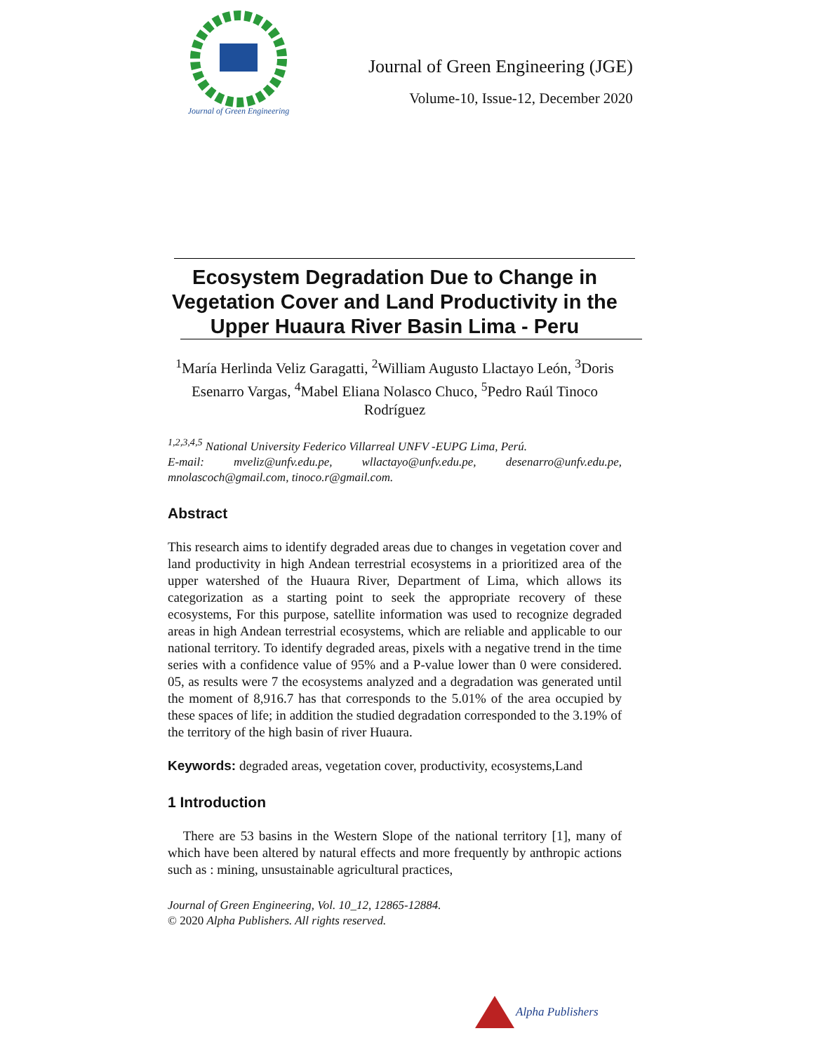Journal of Green Engineering
Journal of Green Engineering (JGE)
Volume-10, Issue-12, December 2020
Ecosystem Degradation Due to Change in Vegetation Cover and Land Productivity in the Upper Huaura River Basin Lima - Peru
<sup>1</sup> María Herlinda Veliz Garagatti, <sup>2</sup>William Augusto Llactayo León, <sup>3</sup>Doris Esenarro Vargas, <sup>4</sup>Mabel Eliana Nolasco Chuco, <sup>5</sup>Pedro Raúl Tinoco Rodríguez
<sup>1,2,3,4,5</sup> National University Federico Villarreal UNFV -EUPG Lima, Perú.
E-mail: mveliz@unfv.edu.pe, wllactayo@unfv.edu.pe, desenarro@unfv.edu.pe, mnolascoch@gmail.com, tinoco.r@gmail.com.
Abstract
This research aims to identify degraded areas due to changes in vegetation cover and land productivity in high Andean terrestrial ecosystems in a prioritized area of the upper watershed of the Huaura River, Department of Lima, which allows its categorization as a starting point to seek the appropriate recovery of these ecosystems, For this purpose, satellite information was used to recognize degraded areas in high Andean terrestrial ecosystems, which are reliable and applicable to our national territory. To identify degraded areas, pixels with a negative trend in the time series with a confidence value of 95% and a P-value lower than 0 were considered. 05, as results were 7 the ecosystems analyzed and a degradation was generated until the moment of 8,916.7 has that corresponds to the 5.01% of the area occupied by these spaces of life; in addition the studied degradation corresponded to the 3.19% of the territory of the high basin of river Huaura.
Keywords: degraded areas, vegetation cover, productivity, ecosystems,Land
1 Introduction
There are 53 basins in the Western Slope of the national territory [1], many of which have been altered by natural effects and more frequently by anthropic actions such as : mining, unsustainable agricultural practices,
Journal of Green Engineering, Vol. 10_12, 12865-12884.
© 2020 Alpha Publishers. All rights reserved.
Alpha Publishers